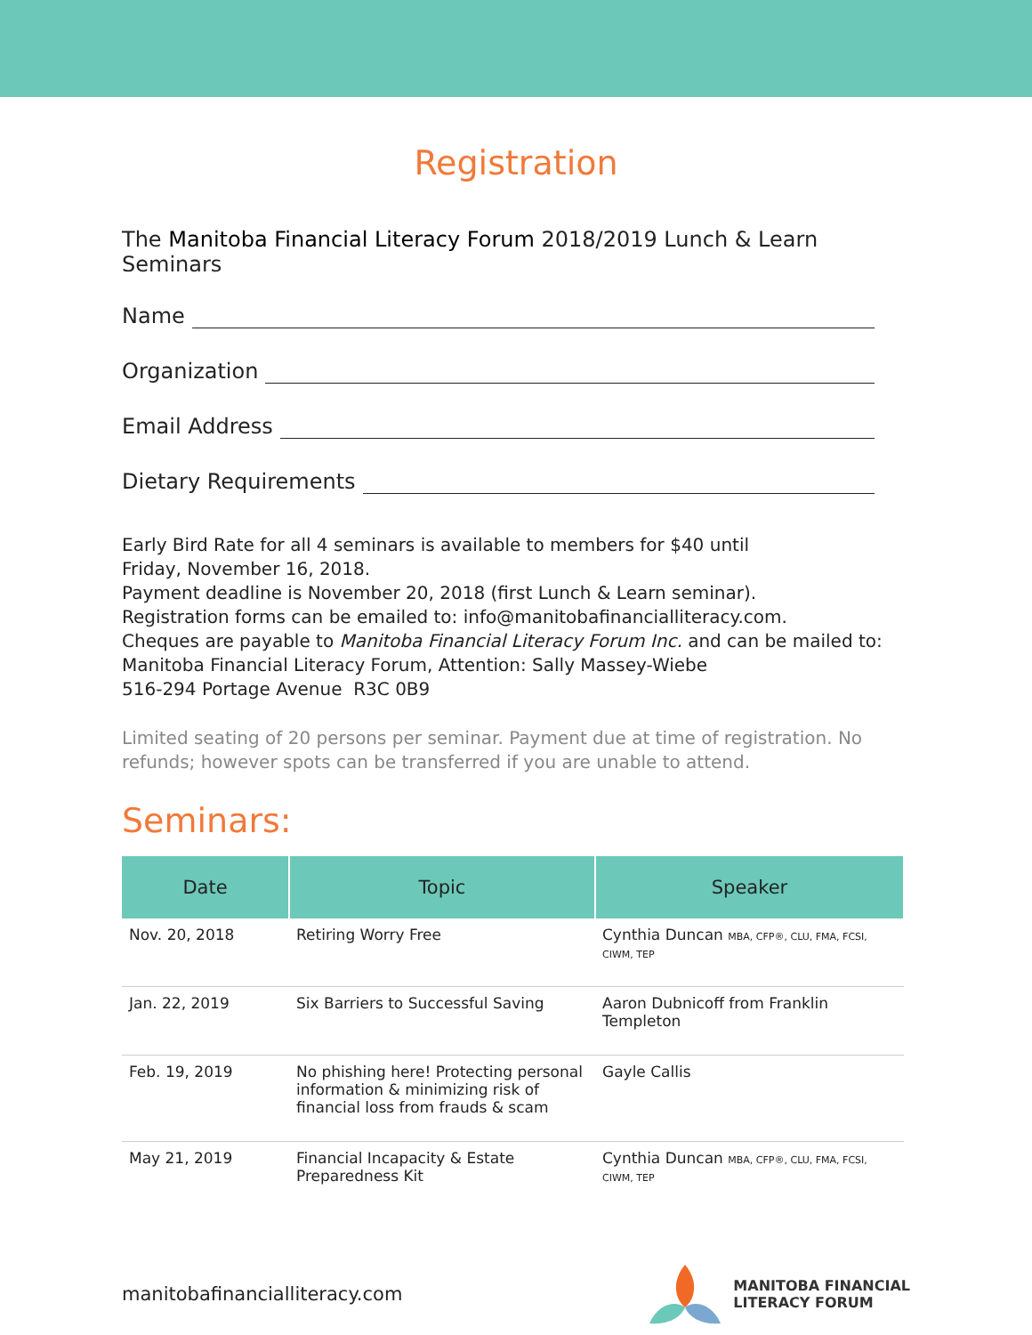Registration
The Manitoba Financial Literacy Forum 2018/2019 Lunch & Learn Seminars
Name
Organization
Email Address
Dietary Requirements
Early Bird Rate for all 4 seminars is available to members for $40 until
Friday, November 16, 2018.
Payment deadline is November 20, 2018 (first Lunch & Learn seminar).
Registration forms can be emailed to: info@manitobafinancialliteracy.com.
Cheques are payable to Manitoba Financial Literacy Forum Inc. and can be mailed to:
Manitoba Financial Literacy Forum, Attention: Sally Massey-Wiebe
516-294 Portage Avenue R3C 0B9
Limited seating of 20 persons per seminar. Payment due at time of registration. No refunds; however spots can be transferred if you are unable to attend.
Seminars:
| Date | Topic | Speaker |
| --- | --- | --- |
| Nov. 20, 2018 | Retiring Worry Free | Cynthia Duncan MBA, CFP®, CLU, FMA, FCSI, CIWM, TEP |
| Jan. 22, 2019 | Six Barriers to Successful Saving | Aaron Dubnicoff from Franklin Templeton |
| Feb. 19, 2019 | No phishing here! Protecting personal information & minimizing risk of financial loss from frauds & scam | Gayle Callis |
| May 21, 2019 | Financial Incapacity & Estate Preparedness Kit | Cynthia Duncan MBA, CFP®, CLU, FMA, FCSI, CIWM, TEP |
manitobafinancialliteracy.com
MANITOBA FINANCIAL
LITERACY FORUM